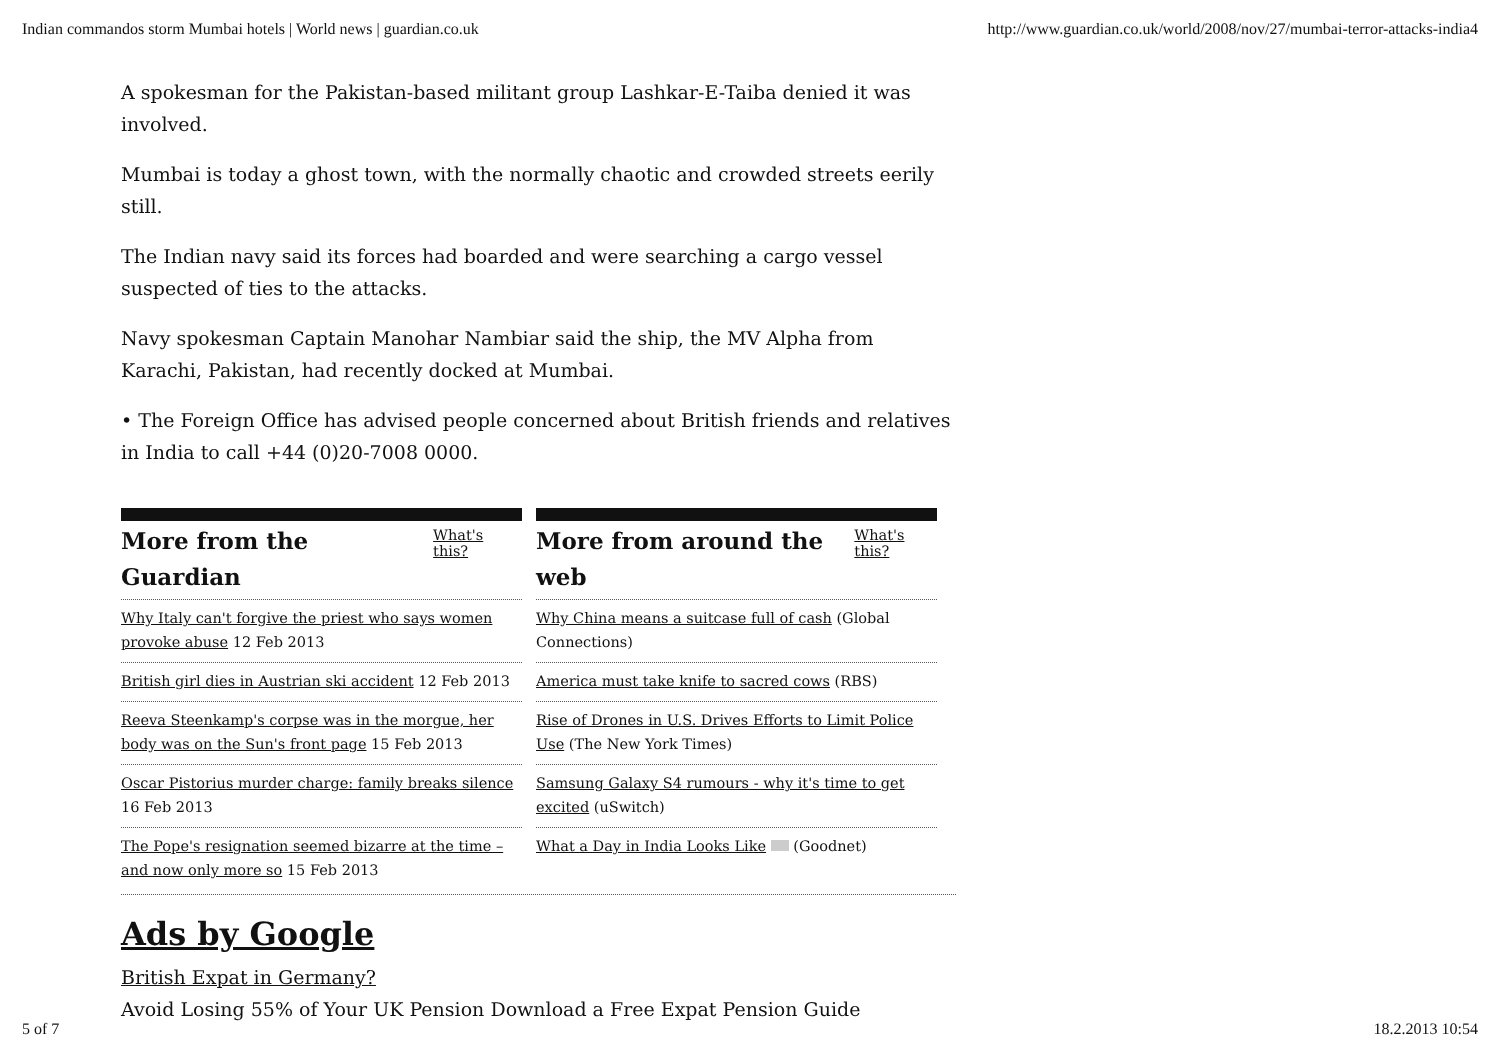Indian commandos storm Mumbai hotels | World news | guardian.co.uk http://www.guardian.co.uk/world/2008/nov/27/mumbai-terror-attacks-india4
A spokesman for the Pakistan-based militant group Lashkar-E-Taiba denied it was involved.
Mumbai is today a ghost town, with the normally chaotic and crowded streets eerily still.
The Indian navy said its forces had boarded and were searching a cargo vessel suspected of ties to the attacks.
Navy spokesman Captain Manohar Nambiar said the ship, the MV Alpha from Karachi, Pakistan, had recently docked at Mumbai.
• The Foreign Office has advised people concerned about British friends and relatives in India to call +44 (0)20-7008 0000.
More from the Guardian
What's this?
Why Italy can't forgive the priest who says women provoke abuse 12 Feb 2013
British girl dies in Austrian ski accident 12 Feb 2013
Reeva Steenkamp's corpse was in the morgue, her body was on the Sun's front page 15 Feb 2013
Oscar Pistorius murder charge: family breaks silence 16 Feb 2013
The Pope's resignation seemed bizarre at the time – and now only more so 15 Feb 2013
More from around the web
What's this?
Why China means a suitcase full of cash (Global Connections)
America must take knife to sacred cows (RBS)
Rise of Drones in U.S. Drives Efforts to Limit Police Use (The New York Times)
Samsung Galaxy S4 rumours - why it's time to get excited (uSwitch)
What a Day in India Looks Like (Goodnet)
Ads by Google
British Expat in Germany?
Avoid Losing 55% of Your UK Pension Download a Free Expat Pension Guide
5 of 7 18.2.2013 10:54